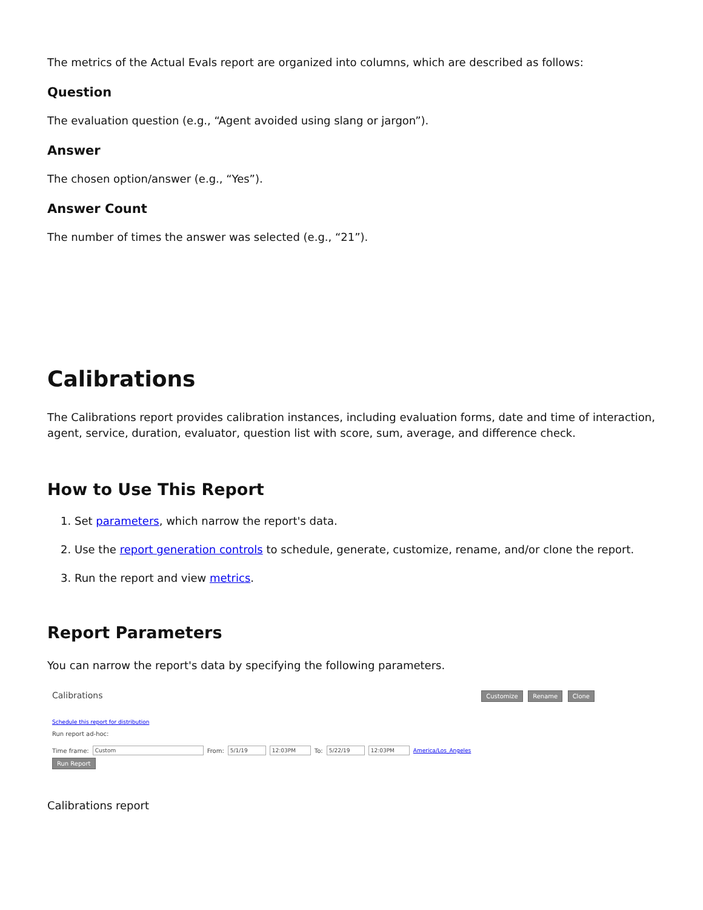The metrics of the Actual Evals report are organized into columns, which are described as follows:
Question
The evaluation question (e.g., “Agent avoided using slang or jargon”).
Answer
The chosen option/answer (e.g., “Yes”).
Answer Count
The number of times the answer was selected (e.g., “21”).
Calibrations
The Calibrations report provides calibration instances, including evaluation forms, date and time of interaction, agent, service, duration, evaluator, question list with score, sum, average, and difference check.
How to Use This Report
1. Set parameters, which narrow the report's data.
2. Use the report generation controls to schedule, generate, customize, rename, and/or clone the report.
3. Run the report and view metrics.
Report Parameters
You can narrow the report's data by specifying the following parameters.
Calibrations Customize Rename Clone
Schedule this report for distribution
Run report ad-hoc:
Time frame: Custom From: 5/1/19 12:03PM To: 5/22/19 12:03PM America/Los_Angeles
Run Report
Calibrations report